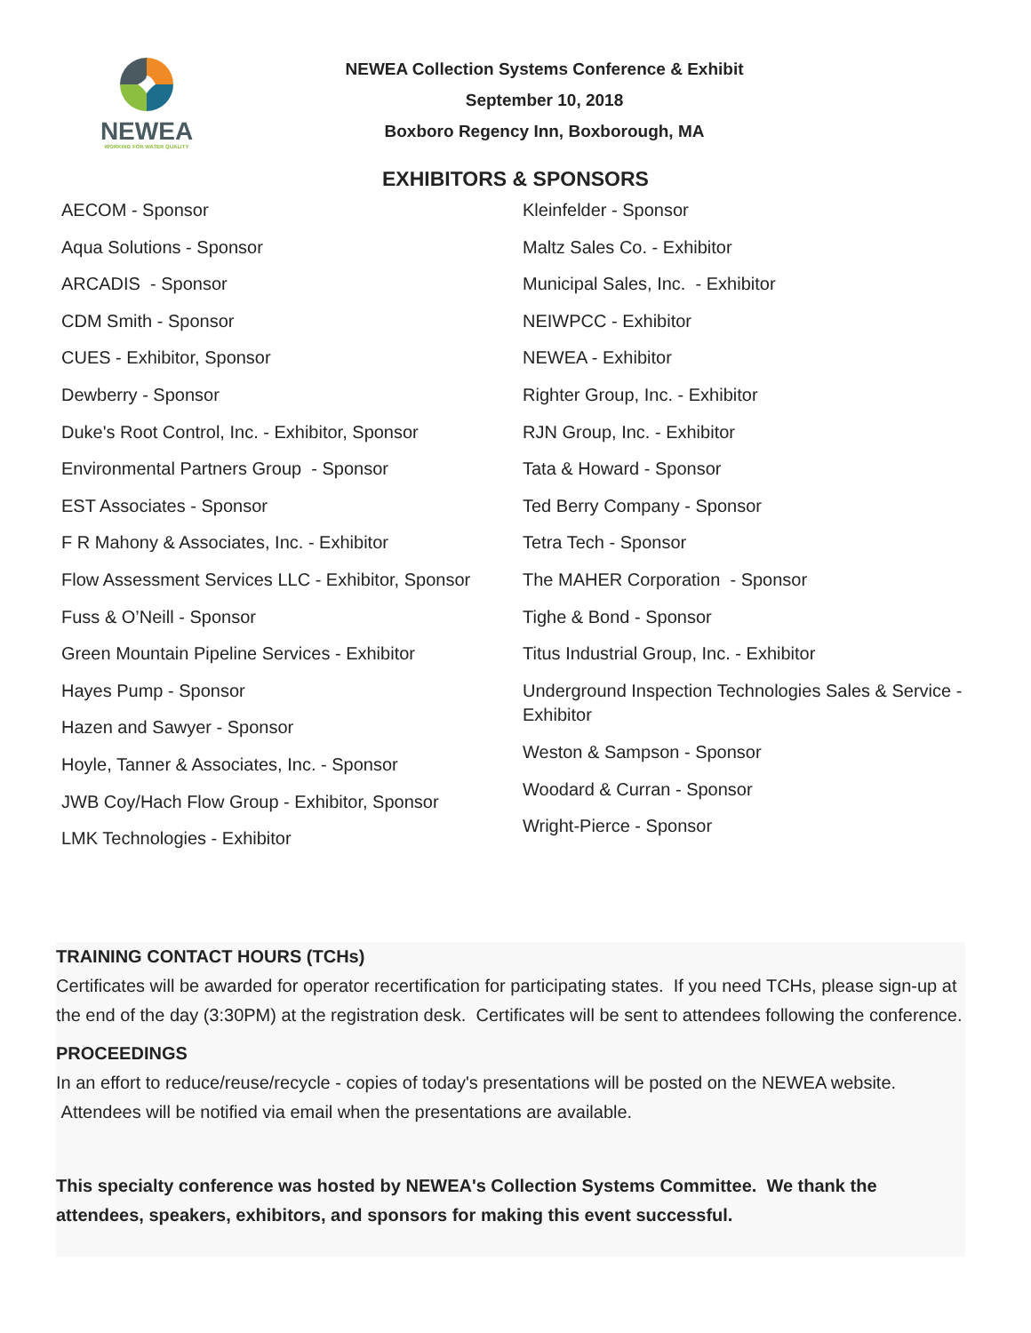NEWEA
WORKING FOR WATER QUALITY
NEWEA Collection Systems Conference & Exhibit
September 10, 2018
Boxboro Regency Inn, Boxborough, MA
EXHIBITORS & SPONSORS
AECOM - Sponsor
Aqua Solutions - Sponsor
ARCADIS - Sponsor
CDM Smith - Sponsor
CUES - Exhibitor, Sponsor
Dewberry - Sponsor
Duke's Root Control, Inc. - Exhibitor, Sponsor
Environmental Partners Group - Sponsor
EST Associates - Sponsor
F R Mahony & Associates, Inc. - Exhibitor
Flow Assessment Services LLC - Exhibitor, Sponsor
Fuss & O’Neill - Sponsor
Green Mountain Pipeline Services - Exhibitor
Hayes Pump - Sponsor
Hazen and Sawyer - Sponsor
Hoyle, Tanner & Associates, Inc. - Sponsor
JWB Coy/Hach Flow Group - Exhibitor, Sponsor
LMK Technologies - Exhibitor
Kleinfelder - Sponsor
Maltz Sales Co. - Exhibitor
Municipal Sales, Inc. - Exhibitor
NEIWPCC - Exhibitor
NEWEA - Exhibitor
Righter Group, Inc. - Exhibitor
RJN Group, Inc. - Exhibitor
Tata & Howard - Sponsor
Ted Berry Company - Sponsor
Tetra Tech - Sponsor
The MAHER Corporation - Sponsor
Tighe & Bond - Sponsor
Titus Industrial Group, Inc. - Exhibitor
Underground Inspection Technologies Sales & Service - Exhibitor
Weston & Sampson - Sponsor
Woodard & Curran - Sponsor
Wright-Pierce - Sponsor
TRAINING CONTACT HOURS (TCHs)
Certificates will be awarded for operator recertification for participating states. If you need TCHs, please sign-up at the end of the day (3:30PM) at the registration desk. Certificates will be sent to attendees following the conference.
PROCEEDINGS
In an effort to reduce/reuse/recycle - copies of today's presentations will be posted on the NEWEA website. Attendees will be notified via email when the presentations are available.
This specialty conference was hosted by NEWEA's Collection Systems Committee. We thank the attendees, speakers, exhibitors, and sponsors for making this event successful.